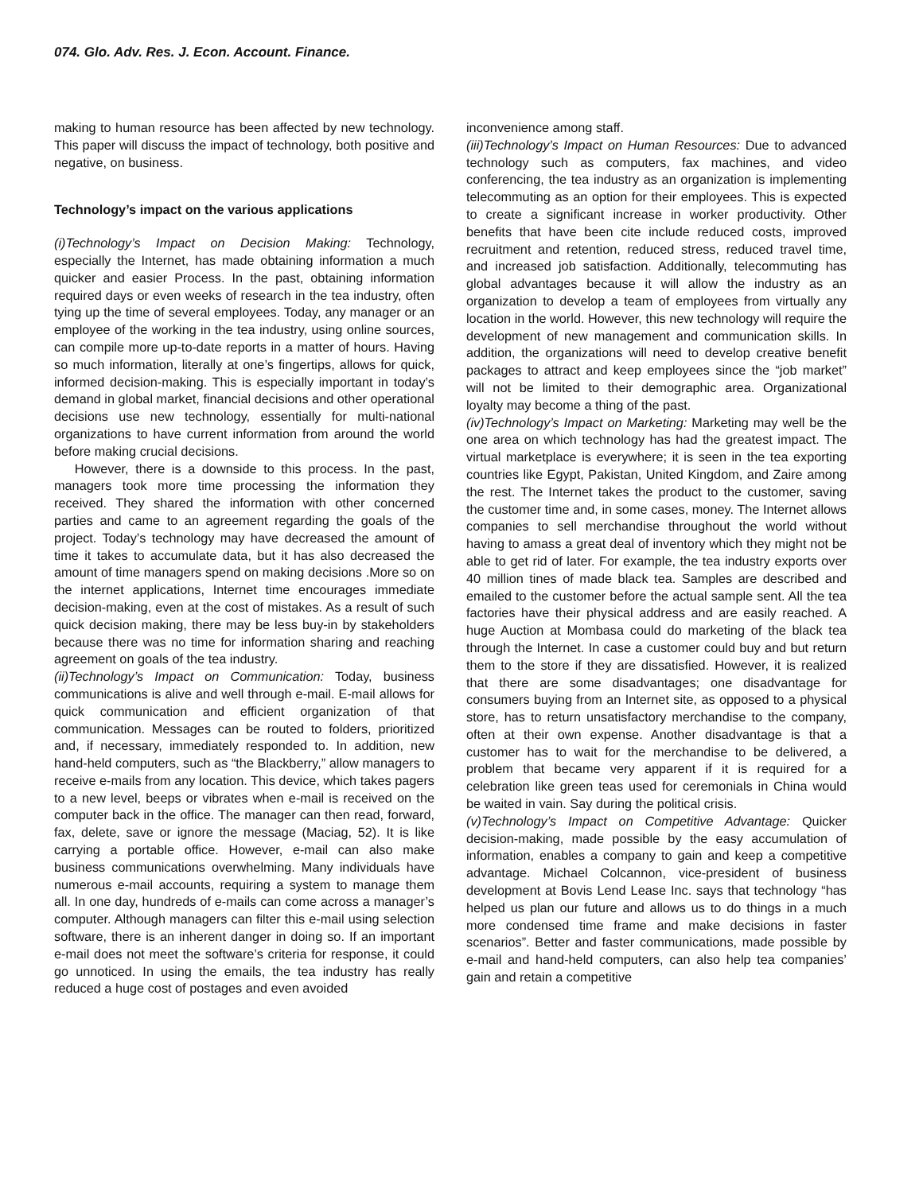074. Glo. Adv. Res. J. Econ. Account. Finance.
making to human resource has been affected by new technology. This paper will discuss the impact of technology, both positive and negative, on business.
Technology’s impact on the various applications
(i)Technology’s Impact on Decision Making: Technology, especially the Internet, has made obtaining information a much quicker and easier Process. In the past, obtaining information required days or even weeks of research in the tea industry, often tying up the time of several employees. Today, any manager or an employee of the working in the tea industry, using online sources, can compile more up-to-date reports in a matter of hours. Having so much information, literally at one’s fingertips, allows for quick, informed decision-making. This is especially important in today’s demand in global market, financial decisions and other operational decisions use new technology, essentially for multi-national organizations to have current information from around the world before making crucial decisions.
However, there is a downside to this process. In the past, managers took more time processing the information they received. They shared the information with other concerned parties and came to an agreement regarding the goals of the project. Today’s technology may have decreased the amount of time it takes to accumulate data, but it has also decreased the amount of time managers spend on making decisions .More so on the internet applications, Internet time encourages immediate decision-making, even at the cost of mistakes. As a result of such quick decision making, there may be less buy-in by stakeholders because there was no time for information sharing and reaching agreement on goals of the tea industry.
(ii)Technology’s Impact on Communication: Today, business communications is alive and well through e-mail. E-mail allows for quick communication and efficient organization of that communication. Messages can be routed to folders, prioritized and, if necessary, immediately responded to. In addition, new hand-held computers, such as “the Blackberry,” allow managers to receive e-mails from any location. This device, which takes pagers to a new level, beeps or vibrates when e-mail is received on the computer back in the office. The manager can then read, forward, fax, delete, save or ignore the message (Maciag, 52). It is like carrying a portable office. However, e-mail can also make business communications overwhelming. Many individuals have numerous e-mail accounts, requiring a system to manage them all. In one day, hundreds of e-mails can come across a manager’s computer. Although managers can filter this e-mail using selection software, there is an inherent danger in doing so. If an important e-mail does not meet the software’s criteria for response, it could go unnoticed. In using the emails, the tea industry has really reduced a huge cost of postages and even avoided
inconvenience among staff.
(iii)Technology’s Impact on Human Resources: Due to advanced technology such as computers, fax machines, and video conferencing, the tea industry as an organization is implementing telecommuting as an option for their employees. This is expected to create a significant increase in worker productivity. Other benefits that have been cite include reduced costs, improved recruitment and retention, reduced stress, reduced travel time, and increased job satisfaction. Additionally, telecommuting has global advantages because it will allow the industry as an organization to develop a team of employees from virtually any location in the world. However, this new technology will require the development of new management and communication skills. In addition, the organizations will need to develop creative benefit packages to attract and keep employees since the “job market” will not be limited to their demographic area. Organizational loyalty may become a thing of the past.
(iv)Technology’s Impact on Marketing: Marketing may well be the one area on which technology has had the greatest impact. The virtual marketplace is everywhere; it is seen in the tea exporting countries like Egypt, Pakistan, United Kingdom, and Zaire among the rest. The Internet takes the product to the customer, saving the customer time and, in some cases, money. The Internet allows companies to sell merchandise throughout the world without having to amass a great deal of inventory which they might not be able to get rid of later. For example, the tea industry exports over 40 million tines of made black tea. Samples are described and emailed to the customer before the actual sample sent. All the tea factories have their physical address and are easily reached. A huge Auction at Mombasa could do marketing of the black tea through the Internet. In case a customer could buy and but return them to the store if they are dissatisfied. However, it is realized that there are some disadvantages; one disadvantage for consumers buying from an Internet site, as opposed to a physical store, has to return unsatisfactory merchandise to the company, often at their own expense. Another disadvantage is that a customer has to wait for the merchandise to be delivered, a problem that became very apparent if it is required for a celebration like green teas used for ceremonials in China would be waited in vain. Say during the political crisis.
(v)Technology’s Impact on Competitive Advantage: Quicker decision-making, made possible by the easy accumulation of information, enables a company to gain and keep a competitive advantage. Michael Colcannon, vice-president of business development at Bovis Lend Lease Inc. says that technology “has helped us plan our future and allows us to do things in a much more condensed time frame and make decisions in faster scenarios”. Better and faster communications, made possible by e-mail and hand-held computers, can also help tea companies’ gain and retain a competitive